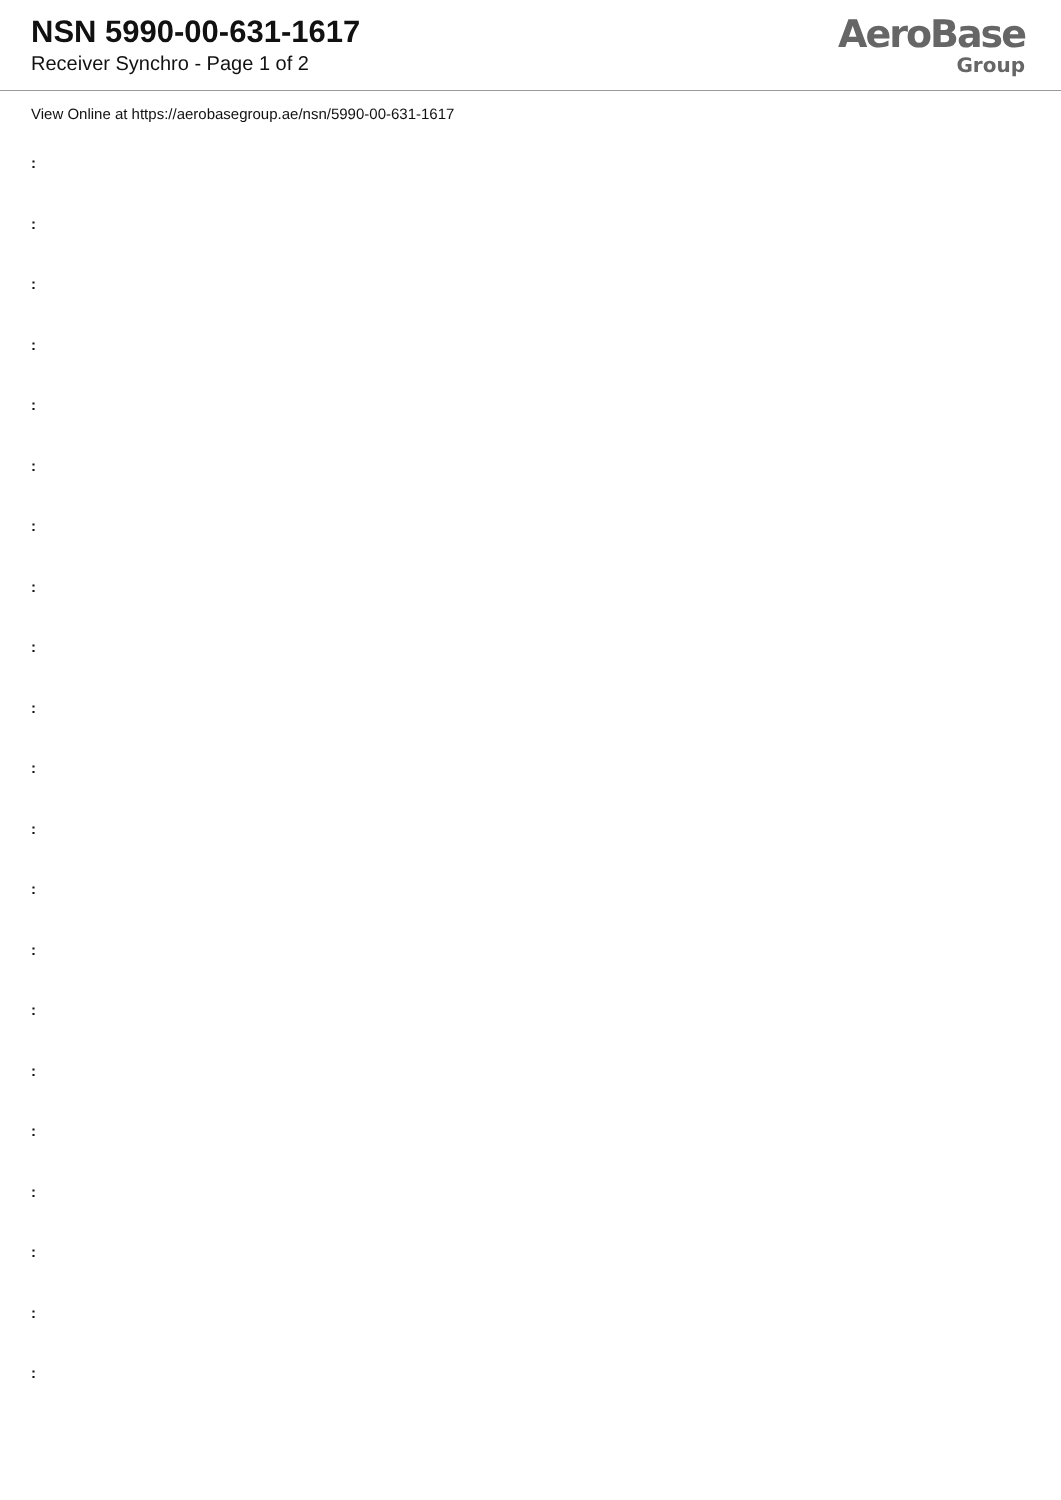NSN 5990-00-631-1617
Receiver Synchro - Page 1 of 2
AeroBase
Group
View Online at https://aerobasegroup.ae/nsn/5990-00-631-1617
:
:
:
:
:
:
:
:
:
:
:
:
:
:
:
:
:
:
:
:
: